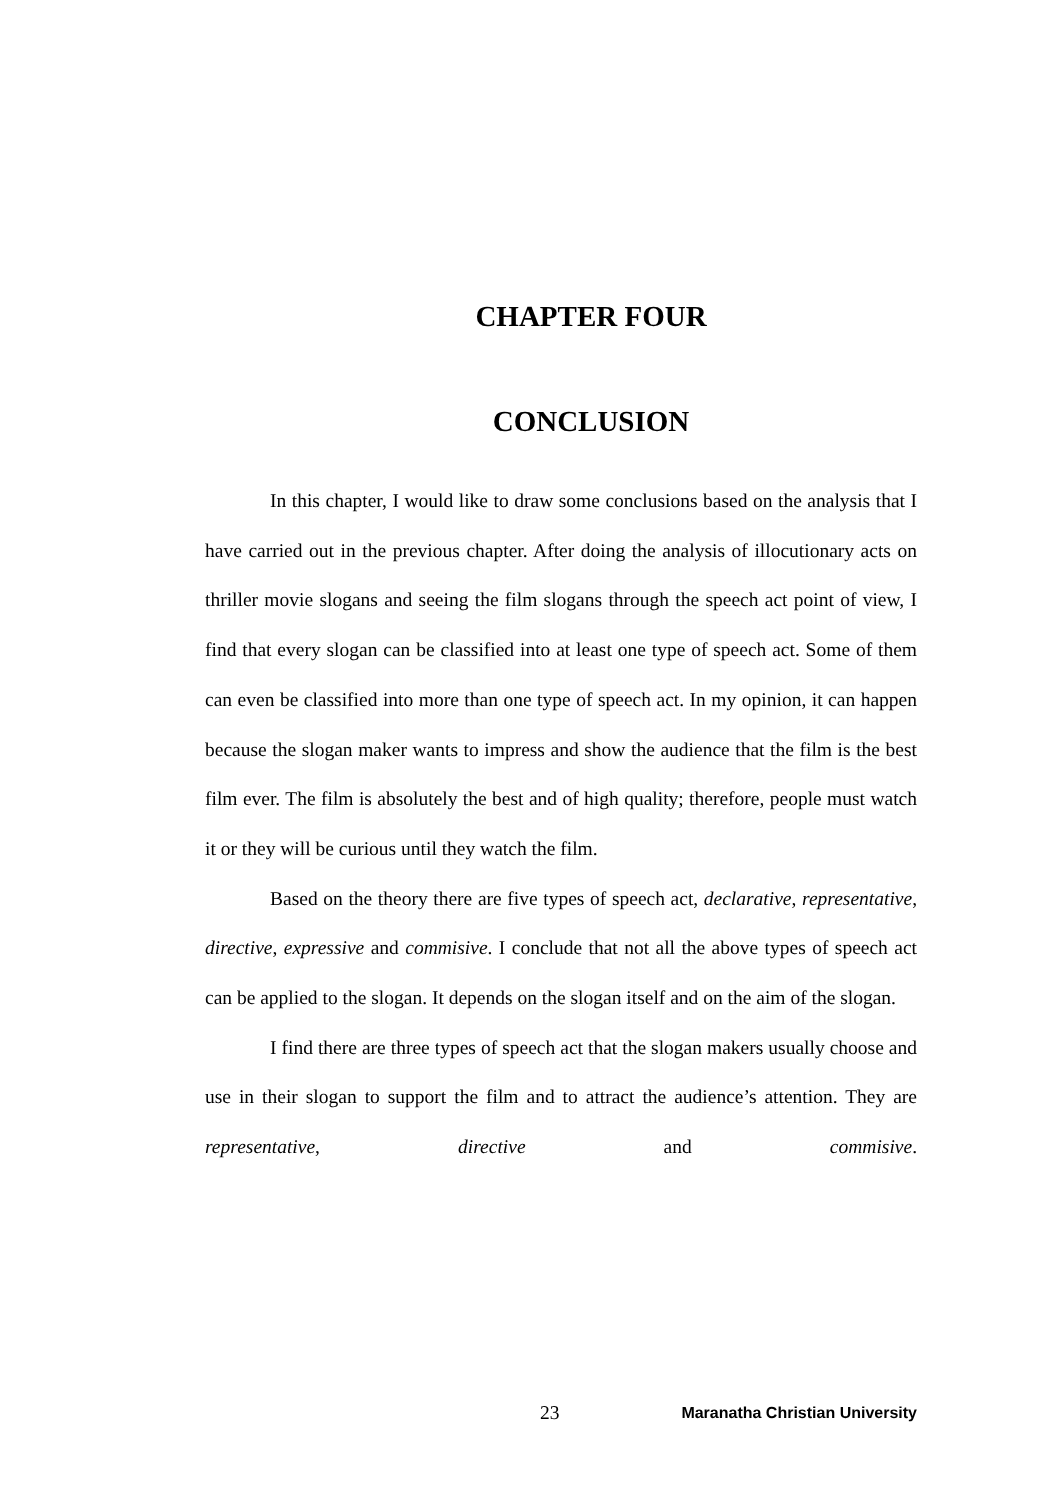CHAPTER FOUR
CONCLUSION
In this chapter, I would like to draw some conclusions based on the analysis that I have carried out in the previous chapter. After doing the analysis of illocutionary acts on thriller movie slogans and seeing the film slogans through the speech act point of view, I find that every slogan can be classified into at least one type of speech act. Some of them can even be classified into more than one type of speech act. In my opinion, it can happen because the slogan maker wants to impress and show the audience that the film is the best film ever. The film is absolutely the best and of high quality; therefore, people must watch it or they will be curious until they watch the film.
Based on the theory there are five types of speech act, declarative, representative, directive, expressive and commisive. I conclude that not all the above types of speech act can be applied to the slogan. It depends on the slogan itself and on the aim of the slogan.
I find there are three types of speech act that the slogan makers usually choose and use in their slogan to support the film and to attract the audience’s attention. They are representative, directive and commisive.
23 Maranatha Christian University